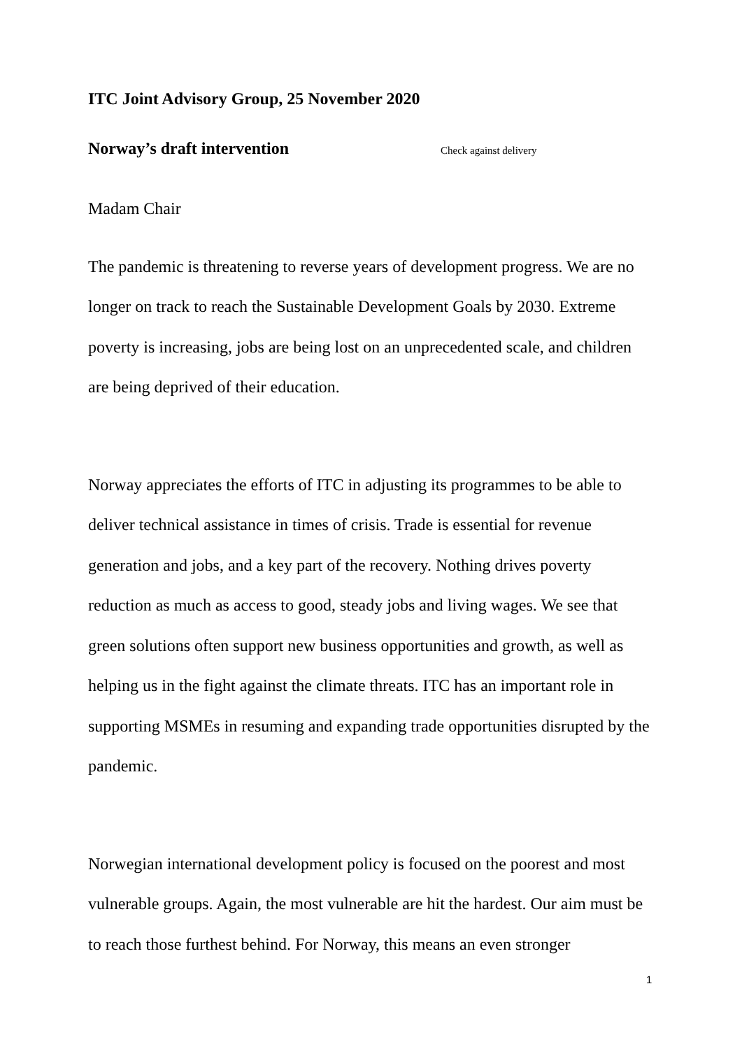ITC Joint Advisory Group, 25 November 2020
Norway’s draft intervention Check against delivery
Madam Chair
The pandemic is threatening to reverse years of development progress. We are no longer on track to reach the Sustainable Development Goals by 2030. Extreme poverty is increasing, jobs are being lost on an unprecedented scale, and children are being deprived of their education.
Norway appreciates the efforts of ITC in adjusting its programmes to be able to deliver technical assistance in times of crisis. Trade is essential for revenue generation and jobs, and a key part of the recovery. Nothing drives poverty reduction as much as access to good, steady jobs and living wages. We see that green solutions often support new business opportunities and growth, as well as helping us in the fight against the climate threats. ITC has an important role in supporting MSMEs in resuming and expanding trade opportunities disrupted by the pandemic.
Norwegian international development policy is focused on the poorest and most vulnerable groups. Again, the most vulnerable are hit the hardest. Our aim must be to reach those furthest behind. For Norway, this means an even stronger
1